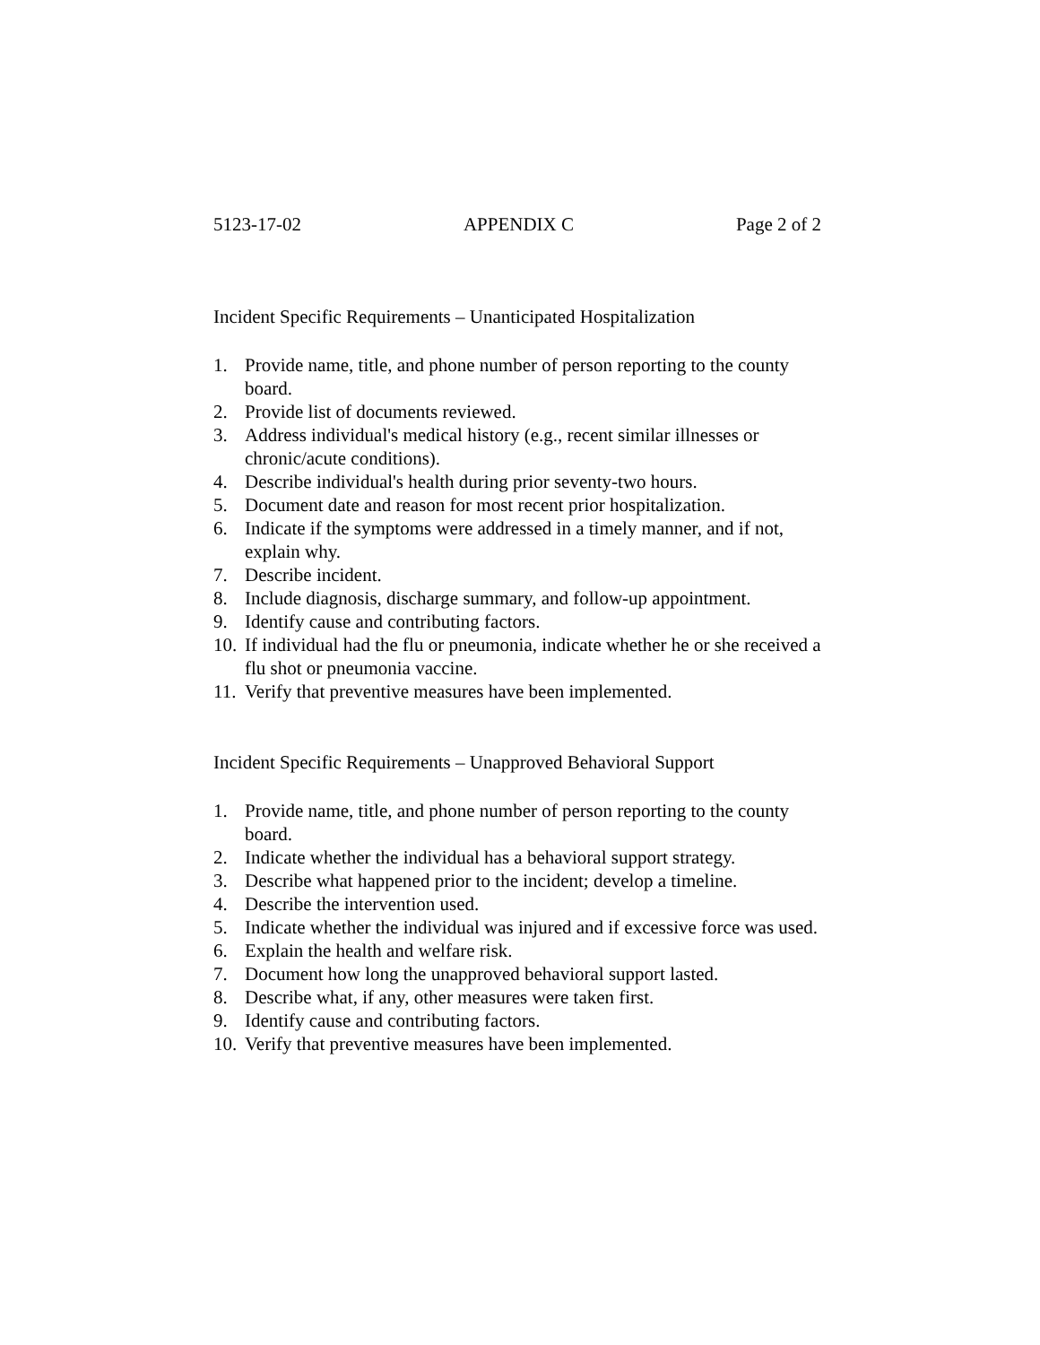5123-17-02 APPENDIX C Page 2 of 2
Incident Specific Requirements – Unanticipated Hospitalization
1. Provide name, title, and phone number of person reporting to the county board.
2. Provide list of documents reviewed.
3. Address individual's medical history (e.g., recent similar illnesses or chronic/acute conditions).
4. Describe individual's health during prior seventy-two hours.
5. Document date and reason for most recent prior hospitalization.
6. Indicate if the symptoms were addressed in a timely manner, and if not, explain why.
7. Describe incident.
8. Include diagnosis, discharge summary, and follow-up appointment.
9. Identify cause and contributing factors.
10. If individual had the flu or pneumonia, indicate whether he or she received a flu shot or pneumonia vaccine.
11. Verify that preventive measures have been implemented.
Incident Specific Requirements – Unapproved Behavioral Support
1. Provide name, title, and phone number of person reporting to the county board.
2. Indicate whether the individual has a behavioral support strategy.
3. Describe what happened prior to the incident; develop a timeline.
4. Describe the intervention used.
5. Indicate whether the individual was injured and if excessive force was used.
6. Explain the health and welfare risk.
7. Document how long the unapproved behavioral support lasted.
8. Describe what, if any, other measures were taken first.
9. Identify cause and contributing factors.
10. Verify that preventive measures have been implemented.